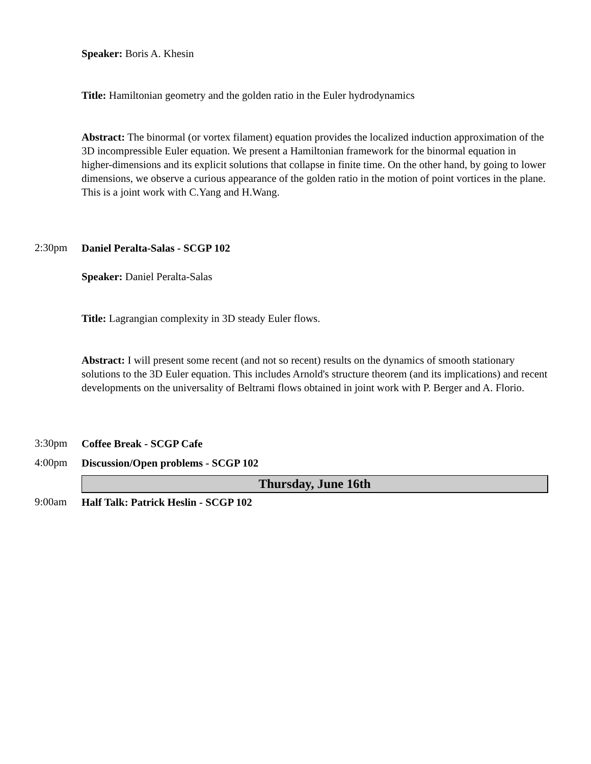Speaker: Boris A. Khesin
Title: Hamiltonian geometry and the golden ratio in the Euler hydrodynamics
Abstract: The binormal (or vortex filament) equation provides the localized induction approximation of the 3D incompressible Euler equation. We present a Hamiltonian framework for the binormal equation in higher-dimensions and its explicit solutions that collapse in finite time. On the other hand, by going to lower dimensions, we observe a curious appearance of the golden ratio in the motion of point vortices in the plane. This is a joint work with C.Yang and H.Wang.
2:30pm
Daniel Peralta-Salas - SCGP 102
Speaker: Daniel Peralta-Salas
Title: Lagrangian complexity in 3D steady Euler flows.
Abstract: I will present some recent (and not so recent) results on the dynamics of smooth stationary solutions to the 3D Euler equation. This includes Arnold's structure theorem (and its implications) and recent developments on the universality of Beltrami flows obtained in joint work with P. Berger and A. Florio.
3:30pm
Coffee Break - SCGP Cafe
4:00pm
Discussion/Open problems - SCGP 102
Thursday, June 16th
9:00am
Half Talk: Patrick Heslin - SCGP 102